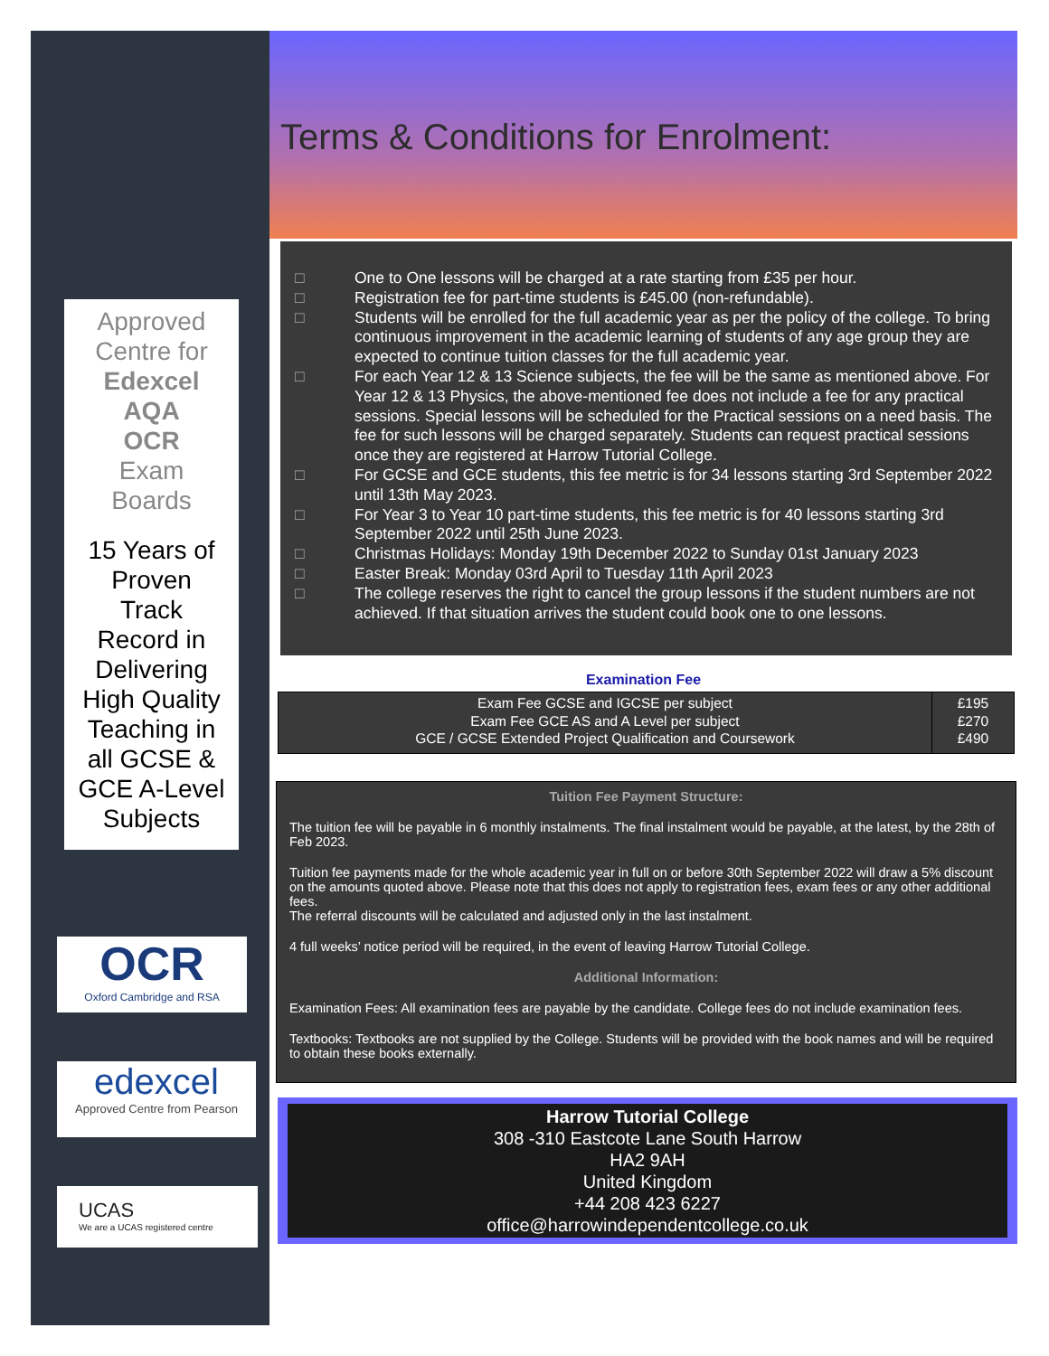Approved
Centre for
Edexcel
AQA
OCR
Exam
Boards
15 Years of
Proven
Track
Record in
Delivering
High Quality
Teaching in
all GCSE &
GCE A-Level
Subjects
OCR
Oxford Cambridge and RSA
edexcel
Approved Centre from Pearson
UCAS
We are a UCAS registered centre
Terms & Conditions for Enrolment:
□ One to One lessons will be charged at a rate starting from £35 per hour.
□ Registration fee for part-time students is £45.00 (non-refundable).
□ Students will be enrolled for the full academic year as per the policy of the college. To bring continuous improvement in the academic learning of students of any age group they are expected to continue tuition classes for the full academic year.
□ For each Year 12 & 13 Science subjects, the fee will be the same as mentioned above. For Year 12 & 13 Physics, the above-mentioned fee does not include a fee for any practical sessions. Special lessons will be scheduled for the Practical sessions on a need basis. The fee for such lessons will be charged separately. Students can request practical sessions once they are registered at Harrow Tutorial College.
□ For GCSE and GCE students, this fee metric is for 34 lessons starting 3rd September 2022 until 13th May 2023.
□ For Year 3 to Year 10 part-time students, this fee metric is for 40 lessons starting 3rd September 2022 until 25th June 2023.
□ Christmas Holidays: Monday 19th December 2022 to Sunday 01st January 2023
□ Easter Break: Monday 03rd April to Tuesday 11th April 2023
□ The college reserves the right to cancel the group lessons if the student numbers are not achieved. If that situation arrives the student could book one to one lessons.
Examination Fee
| Exam Fee GCSE and IGCSE per subject Exam Fee GCE AS and A Level per subject GCE / GCSE Extended Project Qualification and Coursework | £195 £270 £490 |
Tuition Fee Payment Structure:
The tuition fee will be payable in 6 monthly instalments. The final instalment would be payable, at the latest, by the 28th of Feb 2023.
Tuition fee payments made for the whole academic year in full on or before 30th September 2022 will draw a 5% discount on the amounts quoted above. Please note that this does not apply to registration fees, exam fees or any other additional fees.
The referral discounts will be calculated and adjusted only in the last instalment.
4 full weeks’ notice period will be required, in the event of leaving Harrow Tutorial College.
Additional Information:
Examination Fees: All examination fees are payable by the candidate. College fees do not include examination fees.
Textbooks: Textbooks are not supplied by the College. Students will be provided with the book names and will be required to obtain these books externally.
Harrow Tutorial College
308 -310 Eastcote Lane South Harrow
HA2 9AH
United Kingdom
+44 208 423 6227
office@harrowindependentcollege.co.uk